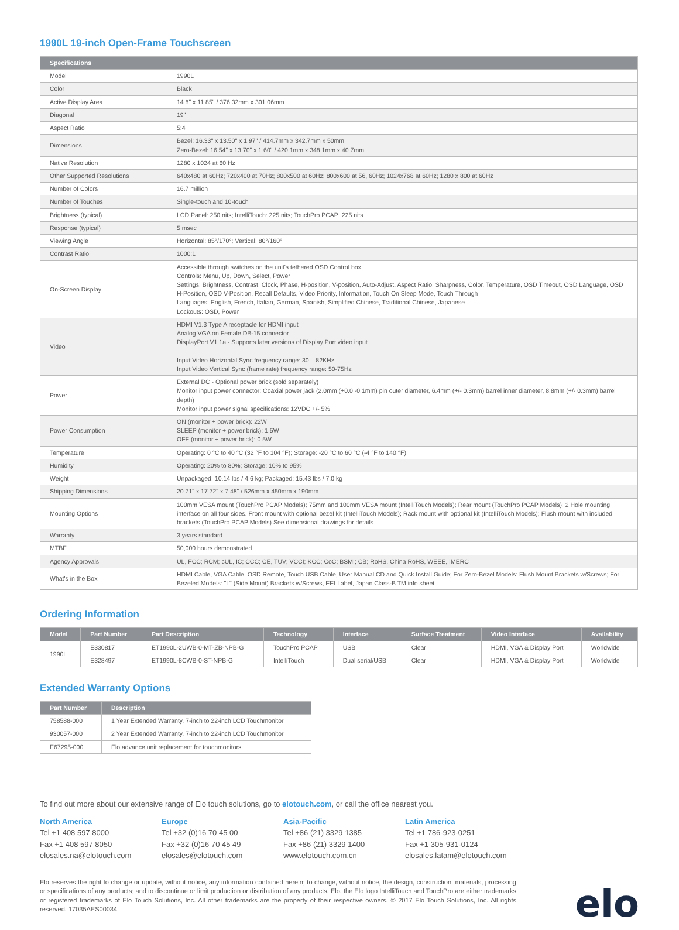1990L 19-inch Open-Frame Touchscreen
| Specifications | |
| --- | --- |
| Model | 1990L |
| Color | Black |
| Active Display Area | 14.8" x 11.85" / 376.32mm x 301.06mm |
| Diagonal | 19" |
| Aspect Ratio | 5:4 |
| Dimensions | Bezel: 16.33" x 13.50" x 1.97" / 414.7mm x 342.7mm x 50mm Zero-Bezel: 16.54" x 13.70" x 1.60" / 420.1mm x 348.1mm x 40.7mm |
| Native Resolution | 1280 x 1024 at 60 Hz |
| Other Supported Resolutions | 640x480 at 60Hz; 720x400 at 70Hz; 800x500 at 60Hz; 800x600 at 56, 60Hz; 1024x768 at 60Hz; 1280 x 800 at 60Hz |
| Number of Colors | 16.7 million |
| Number of Touches | Single-touch and 10-touch |
| Brightness (typical) | LCD Panel: 250 nits; IntelliTouch: 225 nits; TouchPro PCAP: 225 nits |
| Response (typical) | 5 msec |
| Viewing Angle | Horizontal: 85°/170°; Vertical: 80°/160° |
| Contrast Ratio | 1000:1 |
| On-Screen Display | Accessible through switches on the unit's tethered OSD Control box. Controls: Menu, Up, Down, Select, Power Settings: Brightness, Contrast, Clock, Phase, H-position, V-position, Auto-Adjust, Aspect Ratio, Sharpness, Color, Temperature, OSD Timeout, OSD Language, OSD H-Position, OSD V-Position, Recall Defaults, Video Priority, Information, Touch On Sleep Mode, Touch Through Languages: English, French, Italian, German, Spanish, Simplified Chinese, Traditional Chinese, Japanese Lockouts: OSD, Power |
| Video | HDMI V1.3 Type A receptacle for HDMI input Analog VGA on Female DB-15 connector DisplayPort V1.1a - Supports later versions of Display Port video input Input Video Horizontal Sync frequency range: 30 – 82KHz Input Video Vertical Sync (frame rate) frequency range: 50-75Hz |
| Power | External DC - Optional power brick (sold separately) Monitor input power connector: Coaxial power jack (2.0mm (+0.0 -0.1mm) pin outer diameter, 6.4mm (+/- 0.3mm) barrel inner diameter, 8.8mm (+/- 0.3mm) barrel depth) Monitor input power signal specifications: 12VDC +/- 5% |
| Power Consumption | ON (monitor + power brick): 22W SLEEP (monitor + power brick): 1.5W OFF (monitor + power brick): 0.5W |
| Temperature | Operating: 0 °C to 40 °C (32 °F to 104 °F); Storage: -20 °C to 60 °C (-4 °F to 140 °F) |
| Humidity | Operating: 20% to 80%; Storage: 10% to 95% |
| Weight | Unpackaged: 10.14 lbs / 4.6 kg; Packaged: 15.43 lbs / 7.0 kg |
| Shipping Dimensions | 20.71" x 17.72" x 7.48" / 526mm x 450mm x 190mm |
| Mounting Options | 100mm VESA mount (TouchPro PCAP Models); 75mm and 100mm VESA mount (IntelliTouch Models); Rear mount (TouchPro PCAP Models); 2 Hole mounting interface on all four sides. Front mount with optional bezel kit (IntelliTouch Models); Rack mount with optional kit (IntelliTouch Models); Flush mount with included brackets (TouchPro PCAP Models) See dimensional drawings for details |
| Warranty | 3 years standard |
| MTBF | 50,000 hours demonstrated |
| Agency Approvals | UL, FCC; RCM; cUL, IC; CCC; CE, TUV; VCCI; KCC; CoC; BSMI; CB; RoHS, China RoHS, WEEE, IMERC |
| What's in the Box | HDMI Cable, VGA Cable, OSD Remote, Touch USB Cable, User Manual CD and Quick Install Guide; For Zero-Bezel Models: Flush Mount Brackets w/Screws; For Bezeled Models: "L" (Side Mount) Brackets w/Screws, EEI Label, Japan Class-B TM info sheet |
Ordering Information
| Model | Part Number | Part Description | Technology | Interface | Surface Treatment | Video Interface | Availability |
| --- | --- | --- | --- | --- | --- | --- | --- |
| 1990L | E330817 | ET1990L-2UWB-0-MT-ZB-NPB-G | TouchPro PCAP | USB | Clear | HDMI, VGA & Display Port | Worldwide |
| | E328497 | ET1990L-8CWB-0-ST-NPB-G | IntelliTouch | Dual serial/USB | Clear | HDMI, VGA & Display Port | Worldwide |
Extended Warranty Options
| Part Number | Description |
| --- | --- |
| 758588-000 | 1 Year Extended Warranty, 7-inch to 22-inch LCD Touchmonitor |
| 930057-000 | 2 Year Extended Warranty, 7-inch to 22-inch LCD Touchmonitor |
| E67295-000 | Elo advance unit replacement for touchmonitors |
To find out more about our extensive range of Elo touch solutions, go to elotouch.com, or call the office nearest you.
North America
Tel +1 408 597 8000
Fax +1 408 597 8050
elosales.na@elotouch.com
Europe
Tel +32 (0)16 70 45 00
Fax +32 (0)16 70 45 49
elosales@elotouch.com
Asia-Pacific
Tel +86 (21) 3329 1385
Fax +86 (21) 3329 1400
www.elotouch.com.cn
Latin America
Tel +1 786-923-0251
Fax +1 305-931-0124
elosales.latam@elotouch.com
Elo reserves the right to change or update, without notice, any information contained herein; to change, without notice, the design, construction, materials, processing or specifications of any products; and to discontinue or limit production or distribution of any products. Elo, the Elo logo IntelliTouch and TouchPro are either trademarks or registered trademarks of Elo Touch Solutions, Inc. All other trademarks are the property of their respective owners. © 2017 Elo Touch Solutions, Inc. All rights reserved. 17035AES00034
elo